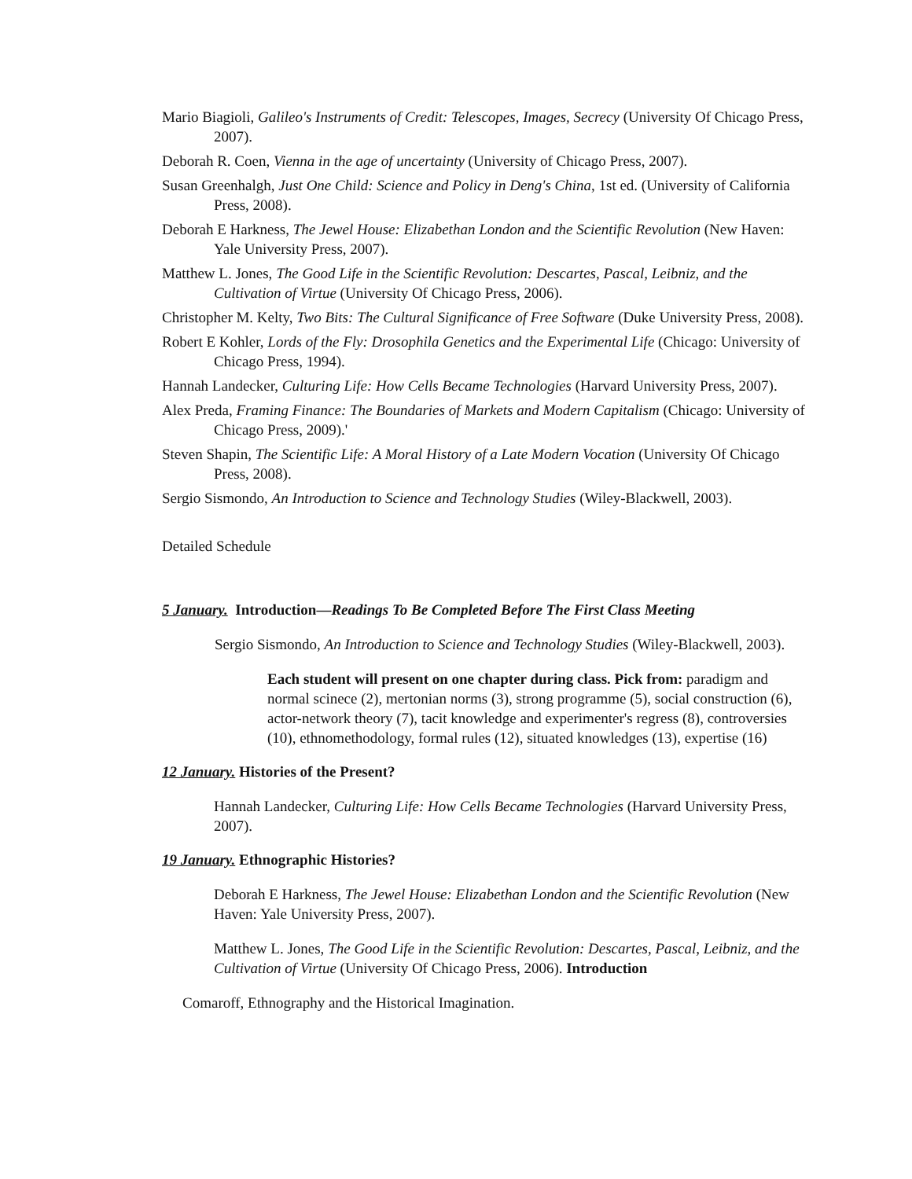Mario Biagioli, Galileo's Instruments of Credit: Telescopes, Images, Secrecy (University Of Chicago Press, 2007).
Deborah R. Coen, Vienna in the age of uncertainty (University of Chicago Press, 2007).
Susan Greenhalgh, Just One Child: Science and Policy in Deng's China, 1st ed. (University of California Press, 2008).
Deborah E Harkness, The Jewel House: Elizabethan London and the Scientific Revolution (New Haven: Yale University Press, 2007).
Matthew L. Jones, The Good Life in the Scientific Revolution: Descartes, Pascal, Leibniz, and the Cultivation of Virtue (University Of Chicago Press, 2006).
Christopher M. Kelty, Two Bits: The Cultural Significance of Free Software (Duke University Press, 2008).
Robert E Kohler, Lords of the Fly: Drosophila Genetics and the Experimental Life (Chicago: University of Chicago Press, 1994).
Hannah Landecker, Culturing Life: How Cells Became Technologies (Harvard University Press, 2007).
Alex Preda, Framing Finance: The Boundaries of Markets and Modern Capitalism (Chicago: University of Chicago Press, 2009).'
Steven Shapin, The Scientific Life: A Moral History of a Late Modern Vocation (University Of Chicago Press, 2008).
Sergio Sismondo, An Introduction to Science and Technology Studies (Wiley-Blackwell, 2003).
Detailed Schedule
5 January. Introduction—Readings To Be Completed Before The First Class Meeting
Sergio Sismondo, An Introduction to Science and Technology Studies (Wiley-Blackwell, 2003).
Each student will present on one chapter during class. Pick from: paradigm and normal scinece (2), mertonian norms (3), strong programme (5), social construction (6), actor-network theory (7), tacit knowledge and experimenter's regress (8), controversies (10), ethnomethodology, formal rules (12), situated knowledges (13), expertise (16)
12 January. Histories of the Present?
Hannah Landecker, Culturing Life: How Cells Became Technologies (Harvard University Press, 2007).
19 January. Ethnographic Histories?
Deborah E Harkness, The Jewel House: Elizabethan London and the Scientific Revolution (New Haven: Yale University Press, 2007).
Matthew L. Jones, The Good Life in the Scientific Revolution: Descartes, Pascal, Leibniz, and the Cultivation of Virtue (University Of Chicago Press, 2006). Introduction
Comaroff, Ethnography and the Historical Imagination.